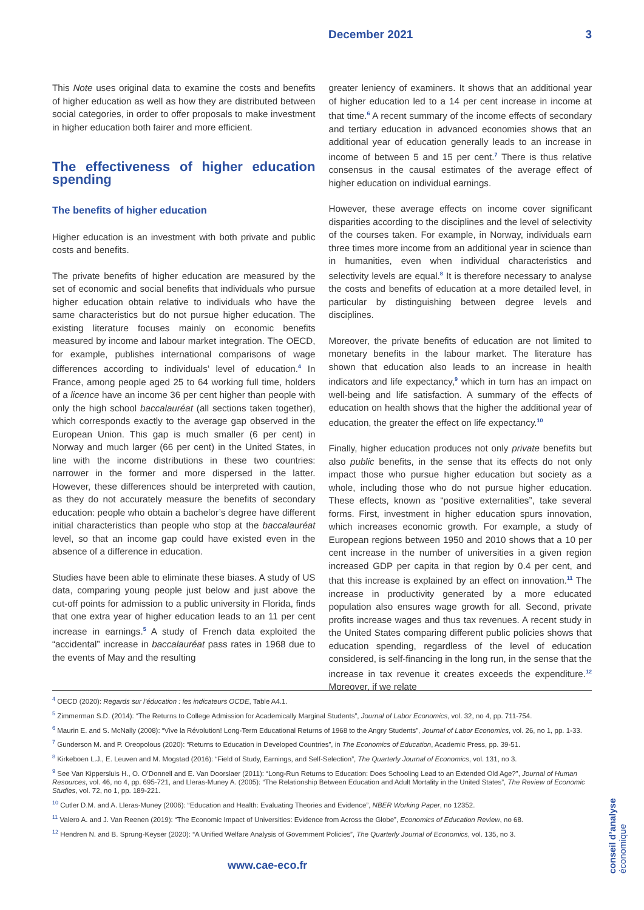December 2021 3
This Note uses original data to examine the costs and benefits of higher education as well as how they are distributed between social categories, in order to offer proposals to make investment in higher education both fairer and more efficient.
The effectiveness of higher education spending
The benefits of higher education
Higher education is an investment with both private and public costs and benefits.
The private benefits of higher education are measured by the set of economic and social benefits that individuals who pursue higher education obtain relative to individuals who have the same characteristics but do not pursue higher education. The existing literature focuses mainly on economic benefits measured by income and labour market integration. The OECD, for example, publishes international comparisons of wage differences according to individuals’ level of education.<sup>4</sup> In France, among people aged 25 to 64 working full time, holders of a licence have an income 36 per cent higher than people with only the high school baccalauréat (all sections taken together), which corresponds exactly to the average gap observed in the European Union. This gap is much smaller (6 per cent) in Norway and much larger (66 per cent) in the United States, in line with the income distributions in these two countries: narrower in the former and more dispersed in the latter. However, these differences should be interpreted with caution, as they do not accurately measure the benefits of secondary education: people who obtain a bachelor’s degree have different initial characteristics than people who stop at the baccalauréat level, so that an income gap could have existed even in the absence of a difference in education.
Studies have been able to eliminate these biases. A study of US data, comparing young people just below and just above the cut-off points for admission to a public university in Florida, finds that one extra year of higher education leads to an 11 per cent increase in earnings.<sup>5</sup> A study of French data exploited the “accidental” increase in baccalauréat pass rates in 1968 due to the events of May and the resulting
greater leniency of examiners. It shows that an additional year of higher education led to a 14 per cent increase in income at that time.<sup>6</sup> A recent summary of the income effects of secondary and tertiary education in advanced economies shows that an additional year of education generally leads to an increase in income of between 5 and 15 per cent.<sup>7</sup> There is thus relative consensus in the causal estimates of the average effect of higher education on individual earnings.
However, these average effects on income cover significant disparities according to the disciplines and the level of selectivity of the courses taken. For example, in Norway, individuals earn three times more income from an additional year in science than in humanities, even when individual characteristics and selectivity levels are equal.<sup>8</sup> It is therefore necessary to analyse the costs and benefits of education at a more detailed level, in particular by distinguishing between degree levels and disciplines.
Moreover, the private benefits of education are not limited to monetary benefits in the labour market. The literature has shown that education also leads to an increase in health indicators and life expectancy,<sup>9</sup> which in turn has an impact on well-being and life satisfaction. A summary of the effects of education on health shows that the higher the additional year of education, the greater the effect on life expectancy.<sup>10</sup>
Finally, higher education produces not only private benefits but also public benefits, in the sense that its effects do not only impact those who pursue higher education but society as a whole, including those who do not pursue higher education. These effects, known as “positive externalities”, take several forms. First, investment in higher education spurs innovation, which increases economic growth. For example, a study of European regions between 1950 and 2010 shows that a 10 per cent increase in the number of universities in a given region increased GDP per capita in that region by 0.4 per cent, and that this increase is explained by an effect on innovation.<sup>11</sup> The increase in productivity generated by a more educated population also ensures wage growth for all. Second, private profits increase wages and thus tax revenues. A recent study in the United States comparing different public policies shows that education spending, regardless of the level of education considered, is self-financing in the long run, in the sense that the increase in tax revenue it creates exceeds the expenditure.<sup>12</sup> Moreover, if we relate
<sup>4</sup> OECD (2020): Regards sur l’éducation : les indicateurs OCDE, Table A4.1.
<sup>5</sup> Zimmerman S.D. (2014): “The Returns to College Admission for Academically Marginal Students”, Journal of Labor Economics, vol. 32, no 4, pp. 711-754.
<sup>6</sup> Maurin E. and S. McNally (2008): “Vive la Révolution! Long-Term Educational Returns of 1968 to the Angry Students”, Journal of Labor Economics, vol. 26, no 1, pp. 1-33.
<sup>7</sup> Gunderson M. and P. Oreopolous (2020): “Returns to Education in Developed Countries”, in The Economics of Education, Academic Press, pp. 39-51.
<sup>8</sup> Kirkeboen L.J., E. Leuven and M. Mogstad (2016): “Field of Study, Earnings, and Self-Selection”, The Quarterly Journal of Economics, vol. 131, no 3.
<sup>9</sup> See Van Kippersluis H., O. O’Donnell and E. Van Doorslaer (2011): “Long-Run Returns to Education: Does Schooling Lead to an Extended Old Age?”, Journal of Human Resources, vol. 46, no 4, pp. 695-721, and Lleras-Muney A. (2005): “The Relationship Between Education and Adult Mortality in the United States”, The Review of Economic Studies, vol. 72, no 1, pp. 189-221.
<sup>10</sup> Cutler D.M. and A. Lleras-Muney (2006): “Education and Health: Evaluating Theories and Evidence”, NBER Working Paper, no 12352.
<sup>11</sup> Valero A. and J. Van Reenen (2019): “The Economic Impact of Universities: Evidence from Across the Globe”, Economics of Education Review, no 68.
<sup>12</sup> Hendren N. and B. Sprung-Keyser (2020): “A Unified Welfare Analysis of Government Policies”, The Quarterly Journal of Economics, vol. 135, no 3.
conseil d’analyse économique
www.cae-eco.fr